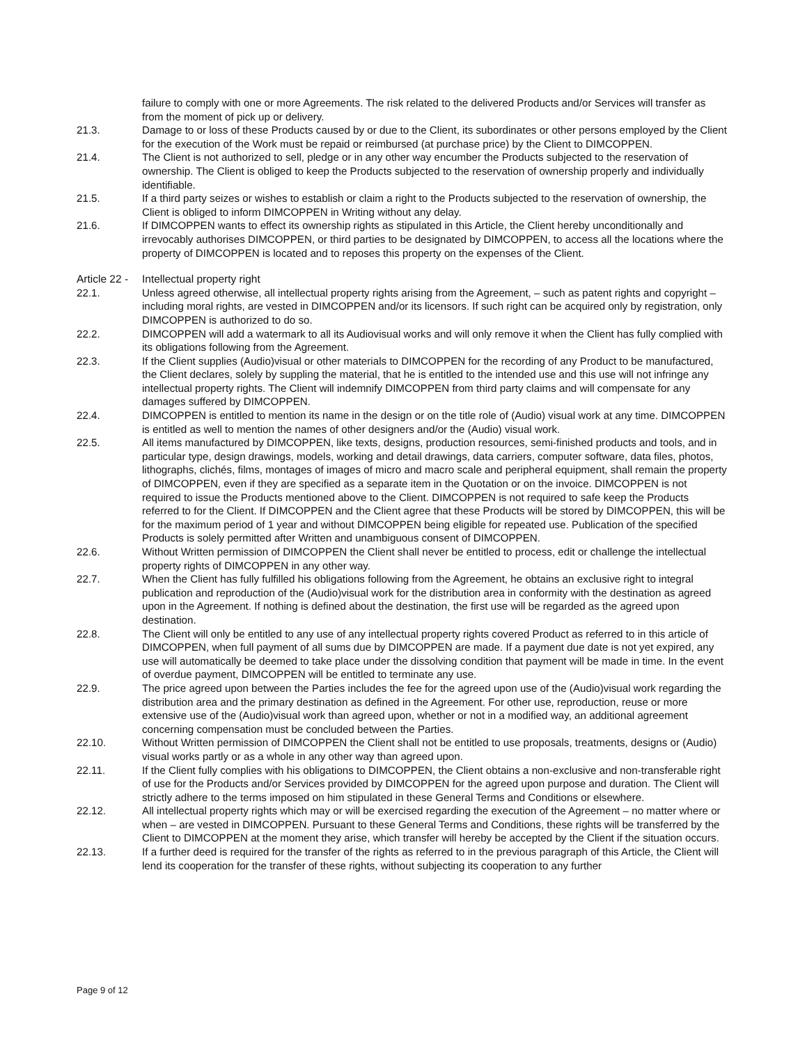failure to comply with one or more Agreements. The risk related to the delivered Products and/or Services will transfer as from the moment of pick up or delivery.
21.3. Damage to or loss of these Products caused by or due to the Client, its subordinates or other persons employed by the Client for the execution of the Work must be repaid or reimbursed (at purchase price) by the Client to DIMCOPPEN.
21.4. The Client is not authorized to sell, pledge or in any other way encumber the Products subjected to the reservation of ownership. The Client is obliged to keep the Products subjected to the reservation of ownership properly and individually identifiable.
21.5. If a third party seizes or wishes to establish or claim a right to the Products subjected to the reservation of ownership, the Client is obliged to inform DIMCOPPEN in Writing without any delay.
21.6. If DIMCOPPEN wants to effect its ownership rights as stipulated in this Article, the Client hereby unconditionally and irrevocably authorises DIMCOPPEN, or third parties to be designated by DIMCOPPEN, to access all the locations where the property of DIMCOPPEN is located and to reposes this property on the expenses of the Client.
Article 22 - Intellectual property right
22.1. Unless agreed otherwise, all intellectual property rights arising from the Agreement, – such as patent rights and copyright – including moral rights, are vested in DIMCOPPEN and/or its licensors. If such right can be acquired only by registration, only DIMCOPPEN is authorized to do so.
22.2. DIMCOPPEN will add a watermark to all its Audiovisual works and will only remove it when the Client has fully complied with its obligations following from the Agreement.
22.3. If the Client supplies (Audio)visual or other materials to DIMCOPPEN for the recording of any Product to be manufactured, the Client declares, solely by suppling the material, that he is entitled to the intended use and this use will not infringe any intellectual property rights. The Client will indemnify DIMCOPPEN from third party claims and will compensate for any damages suffered by DIMCOPPEN.
22.4. DIMCOPPEN is entitled to mention its name in the design or on the title role of (Audio) visual work at any time. DIMCOPPEN is entitled as well to mention the names of other designers and/or the (Audio) visual work.
22.5. All items manufactured by DIMCOPPEN, like texts, designs, production resources, semi-finished products and tools, and in particular type, design drawings, models, working and detail drawings, data carriers, computer software, data files, photos, lithographs, clichés, films, montages of images of micro and macro scale and peripheral equipment, shall remain the property of DIMCOPPEN, even if they are specified as a separate item in the Quotation or on the invoice. DIMCOPPEN is not required to issue the Products mentioned above to the Client. DIMCOPPEN is not required to safe keep the Products referred to for the Client. If DIMCOPPEN and the Client agree that these Products will be stored by DIMCOPPEN, this will be for the maximum period of 1 year and without DIMCOPPEN being eligible for repeated use. Publication of the specified Products is solely permitted after Written and unambiguous consent of DIMCOPPEN.
22.6. Without Written permission of DIMCOPPEN the Client shall never be entitled to process, edit or challenge the intellectual property rights of DIMCOPPEN in any other way.
22.7. When the Client has fully fulfilled his obligations following from the Agreement, he obtains an exclusive right to integral publication and reproduction of the (Audio)visual work for the distribution area in conformity with the destination as agreed upon in the Agreement. If nothing is defined about the destination, the first use will be regarded as the agreed upon destination.
22.8. The Client will only be entitled to any use of any intellectual property rights covered Product as referred to in this article of DIMCOPPEN, when full payment of all sums due by DIMCOPPEN are made. If a payment due date is not yet expired, any use will automatically be deemed to take place under the dissolving condition that payment will be made in time. In the event of overdue payment, DIMCOPPEN will be entitled to terminate any use.
22.9. The price agreed upon between the Parties includes the fee for the agreed upon use of the (Audio)visual work regarding the distribution area and the primary destination as defined in the Agreement. For other use, reproduction, reuse or more extensive use of the (Audio)visual work than agreed upon, whether or not in a modified way, an additional agreement concerning compensation must be concluded between the Parties.
22.10. Without Written permission of DIMCOPPEN the Client shall not be entitled to use proposals, treatments, designs or (Audio) visual works partly or as a whole in any other way than agreed upon.
22.11. If the Client fully complies with his obligations to DIMCOPPEN, the Client obtains a non-exclusive and non-transferable right of use for the Products and/or Services provided by DIMCOPPEN for the agreed upon purpose and duration. The Client will strictly adhere to the terms imposed on him stipulated in these General Terms and Conditions or elsewhere.
22.12. All intellectual property rights which may or will be exercised regarding the execution of the Agreement – no matter where or when – are vested in DIMCOPPEN. Pursuant to these General Terms and Conditions, these rights will be transferred by the Client to DIMCOPPEN at the moment they arise, which transfer will hereby be accepted by the Client if the situation occurs.
22.13. If a further deed is required for the transfer of the rights as referred to in the previous paragraph of this Article, the Client will lend its cooperation for the transfer of these rights, without subjecting its cooperation to any further
Page 9 of 12